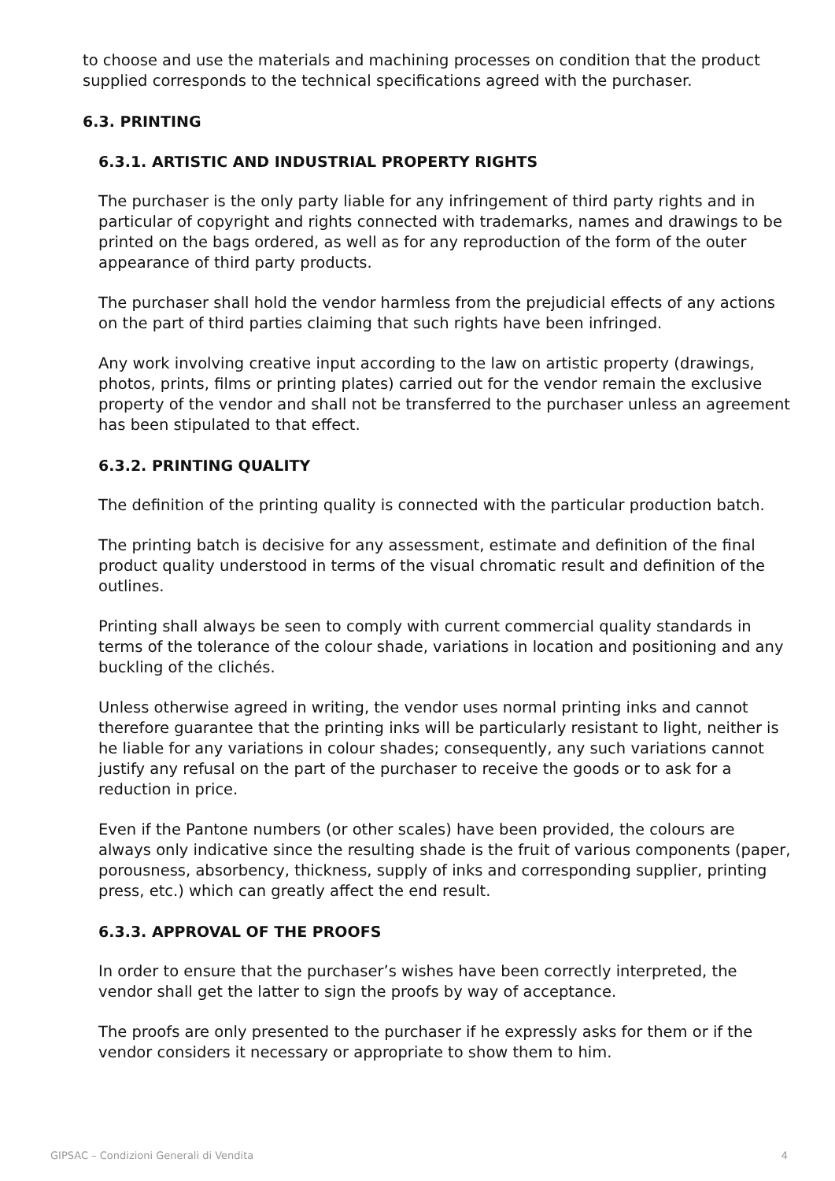to choose and use the materials and machining processes on condition that the product supplied corresponds to the technical specifications agreed with the purchaser.
6.3. PRINTING
6.3.1. ARTISTIC AND INDUSTRIAL PROPERTY RIGHTS
The purchaser is the only party liable for any infringement of third party rights and in particular of copyright and rights connected with trademarks, names and drawings to be printed on the bags ordered, as well as for any reproduction of the form of the outer appearance of third party products.
The purchaser shall hold the vendor harmless from the prejudicial effects of any actions on the part of third parties claiming that such rights have been infringed.
Any work involving creative input according to the law on artistic property (drawings, photos, prints, films or printing plates) carried out for the vendor remain the exclusive property of the vendor and shall not be transferred to the purchaser unless an agreement has been stipulated to that effect.
6.3.2. PRINTING QUALITY
The definition of the printing quality is connected with the particular production batch.
The printing batch is decisive for any assessment, estimate and definition of the final product quality understood in terms of the visual chromatic result and definition of the outlines.
Printing shall always be seen to comply with current commercial quality standards in terms of the tolerance of the colour shade, variations in location and positioning and any buckling of the clichés.
Unless otherwise agreed in writing, the vendor uses normal printing inks and cannot therefore guarantee that the printing inks will be particularly resistant to light, neither is he liable for any variations in colour shades; consequently, any such variations cannot justify any refusal on the part of the purchaser to receive the goods or to ask for a reduction in price.
Even if the Pantone numbers (or other scales) have been provided, the colours are always only indicative since the resulting shade is the fruit of various components (paper, porousness, absorbency, thickness, supply of inks and corresponding supplier, printing press, etc.) which can greatly affect the end result.
6.3.3. APPROVAL OF THE PROOFS
In order to ensure that the purchaser’s wishes have been correctly interpreted, the vendor shall get the latter to sign the proofs by way of acceptance.
The proofs are only presented to the purchaser if he expressly asks for them or if the vendor considers it necessary or appropriate to show them to him.
GIPSAC – Condizioni Generali di Vendita 4